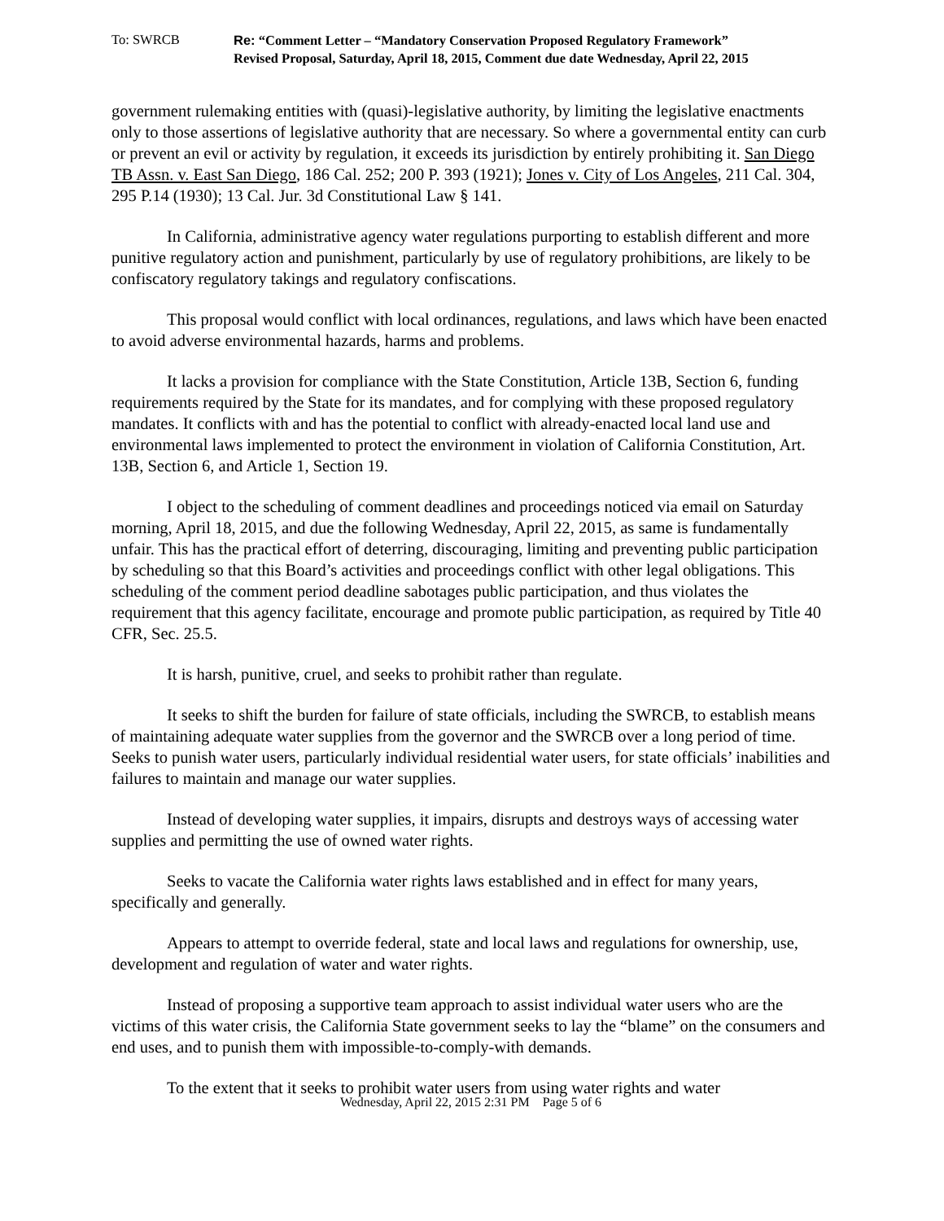To: SWRCB Re: “Comment Letter – “Mandatory Conservation Proposed Regulatory Framework”
Revised Proposal, Saturday, April 18, 2015, Comment due date Wednesday, April 22, 2015
government rulemaking entities with (quasi)-legislative authority, by limiting the legislative enactments only to those assertions of legislative authority that are necessary. So where a governmental entity can curb or prevent an evil or activity by regulation, it exceeds its jurisdiction by entirely prohibiting it. San Diego TB Assn. v. East San Diego, 186 Cal. 252; 200 P. 393 (1921); Jones v. City of Los Angeles, 211 Cal. 304, 295 P.14 (1930); 13 Cal. Jur. 3d Constitutional Law § 141.
In California, administrative agency water regulations purporting to establish different and more punitive regulatory action and punishment, particularly by use of regulatory prohibitions, are likely to be confiscatory regulatory takings and regulatory confiscations.
This proposal would conflict with local ordinances, regulations, and laws which have been enacted to avoid adverse environmental hazards, harms and problems.
It lacks a provision for compliance with the State Constitution, Article 13B, Section 6, funding requirements required by the State for its mandates, and for complying with these proposed regulatory mandates. It conflicts with and has the potential to conflict with already-enacted local land use and environmental laws implemented to protect the environment in violation of California Constitution, Art. 13B, Section 6, and Article 1, Section 19.
I object to the scheduling of comment deadlines and proceedings noticed via email on Saturday morning, April 18, 2015, and due the following Wednesday, April 22, 2015, as same is fundamentally unfair. This has the practical effort of deterring, discouraging, limiting and preventing public participation by scheduling so that this Board’s activities and proceedings conflict with other legal obligations. This scheduling of the comment period deadline sabotages public participation, and thus violates the requirement that this agency facilitate, encourage and promote public participation, as required by Title 40 CFR, Sec. 25.5.
It is harsh, punitive, cruel, and seeks to prohibit rather than regulate.
It seeks to shift the burden for failure of state officials, including the SWRCB, to establish means of maintaining adequate water supplies from the governor and the SWRCB over a long period of time. Seeks to punish water users, particularly individual residential water users, for state officials’ inabilities and failures to maintain and manage our water supplies.
Instead of developing water supplies, it impairs, disrupts and destroys ways of accessing water supplies and permitting the use of owned water rights.
Seeks to vacate the California water rights laws established and in effect for many years, specifically and generally.
Appears to attempt to override federal, state and local laws and regulations for ownership, use, development and regulation of water and water rights.
Instead of proposing a supportive team approach to assist individual water users who are the victims of this water crisis, the California State government seeks to lay the “blame” on the consumers and end uses, and to punish them with impossible-to-comply-with demands.
To the extent that it seeks to prohibit water users from using water rights and water
Wednesday, April 22, 2015 2:31 PM Page 5 of 6